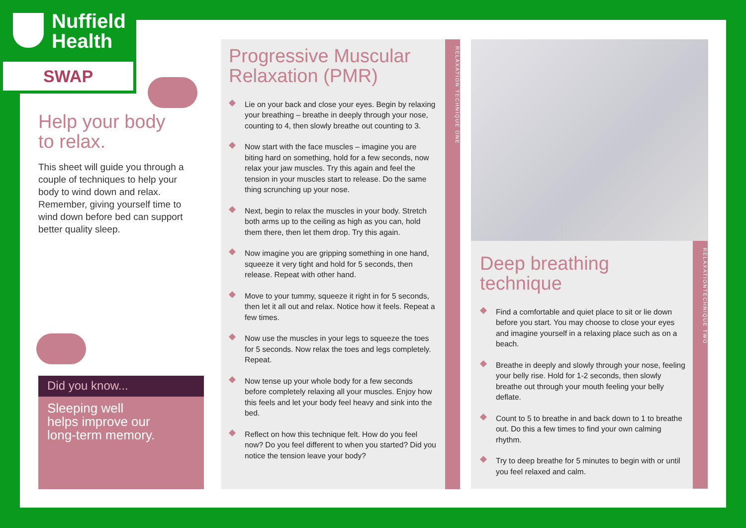Nuffield
Health
SWAP
Help your body
to relax.
This sheet will guide you through a couple of techniques to help your body to wind down and relax. Remember, giving yourself time to wind down before bed can support better quality sleep.
Did you know...
Sleeping well helps improve our long-term memory.
Progressive Muscular
Relaxation (PMR)
Lie on your back and close your eyes. Begin by relaxing your breathing – breathe in deeply through your nose, counting to 4, then slowly breathe out counting to 3.
Now start with the face muscles – imagine you are biting hard on something, hold for a few seconds, now relax your jaw muscles. Try this again and feel the tension in your muscles start to release. Do the same thing scrunching up your nose.
Next, begin to relax the muscles in your body. Stretch both arms up to the ceiling as high as you can, hold them there, then let them drop. Try this again.
Now imagine you are gripping something in one hand, squeeze it very tight and hold for 5 seconds, then release. Repeat with other hand.
Move to your tummy, squeeze it right in for 5 seconds, then let it all out and relax. Notice how it feels. Repeat a few times.
Now use the muscles in your legs to squeeze the toes for 5 seconds. Now relax the toes and legs completely. Repeat.
Now tense up your whole body for a few seconds before completely relaxing all your muscles. Enjoy how this feels and let your body feel heavy and sink into the bed.
Reflect on how this technique felt. How do you feel now? Do you feel different to when you started? Did you notice the tension leave your body?
RELAXATION TECHNIQUE ONE
Deep breathing
technique
Find a comfortable and quiet place to sit or lie down before you start. You may choose to close your eyes and imagine yourself in a relaxing place such as on a beach.
Breathe in deeply and slowly through your nose, feeling your belly rise. Hold for 1-2 seconds, then slowly breathe out through your mouth feeling your belly deflate.
Count to 5 to breathe in and back down to 1 to breathe out. Do this a few times to find your own calming rhythm.
Try to deep breathe for 5 minutes to begin with or until you feel relaxed and calm.
RELAXATIONTECHNIQUE TWO